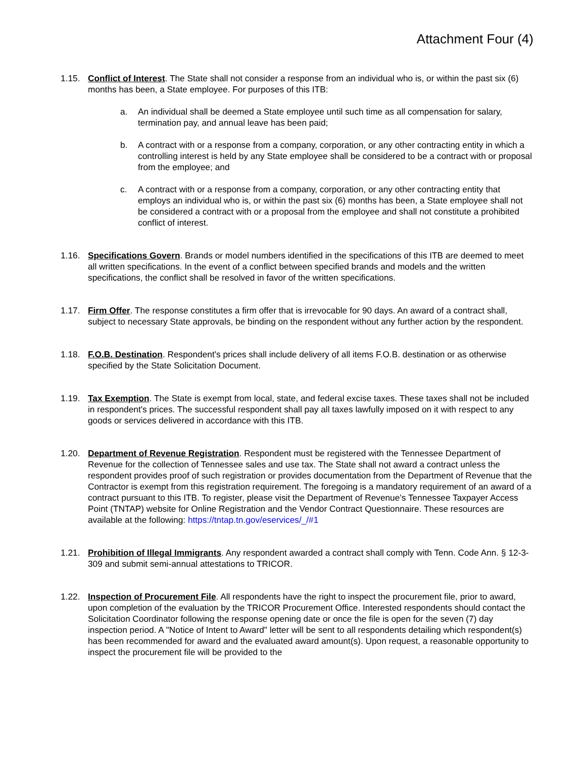Attachment Four (4)
1.15. Conflict of Interest. The State shall not consider a response from an individual who is, or within the past six (6) months has been, a State employee. For purposes of this ITB:
a. An individual shall be deemed a State employee until such time as all compensation for salary, termination pay, and annual leave has been paid;
b. A contract with or a response from a company, corporation, or any other contracting entity in which a controlling interest is held by any State employee shall be considered to be a contract with or proposal from the employee; and
c. A contract with or a response from a company, corporation, or any other contracting entity that employs an individual who is, or within the past six (6) months has been, a State employee shall not be considered a contract with or a proposal from the employee and shall not constitute a prohibited conflict of interest.
1.16. Specifications Govern. Brands or model numbers identified in the specifications of this ITB are deemed to meet all written specifications. In the event of a conflict between specified brands and models and the written specifications, the conflict shall be resolved in favor of the written specifications.
1.17. Firm Offer. The response constitutes a firm offer that is irrevocable for 90 days. An award of a contract shall, subject to necessary State approvals, be binding on the respondent without any further action by the respondent.
1.18. F.O.B. Destination. Respondent's prices shall include delivery of all items F.O.B. destination or as otherwise specified by the State Solicitation Document.
1.19. Tax Exemption. The State is exempt from local, state, and federal excise taxes. These taxes shall not be included in respondent's prices. The successful respondent shall pay all taxes lawfully imposed on it with respect to any goods or services delivered in accordance with this ITB.
1.20. Department of Revenue Registration. Respondent must be registered with the Tennessee Department of Revenue for the collection of Tennessee sales and use tax. The State shall not award a contract unless the respondent provides proof of such registration or provides documentation from the Department of Revenue that the Contractor is exempt from this registration requirement. The foregoing is a mandatory requirement of an award of a contract pursuant to this ITB. To register, please visit the Department of Revenue’s Tennessee Taxpayer Access Point (TNTAP) website for Online Registration and the Vendor Contract Questionnaire. These resources are available at the following: https://tntap.tn.gov/eservices/_/#1
1.21. Prohibition of Illegal Immigrants. Any respondent awarded a contract shall comply with Tenn. Code Ann. § 12-3-309 and submit semi-annual attestations to TRICOR.
1.22. Inspection of Procurement File. All respondents have the right to inspect the procurement file, prior to award, upon completion of the evaluation by the TRICOR Procurement Office. Interested respondents should contact the Solicitation Coordinator following the response opening date or once the file is open for the seven (7) day inspection period. A "Notice of Intent to Award" letter will be sent to all respondents detailing which respondent(s) has been recommended for award and the evaluated award amount(s). Upon request, a reasonable opportunity to inspect the procurement file will be provided to the